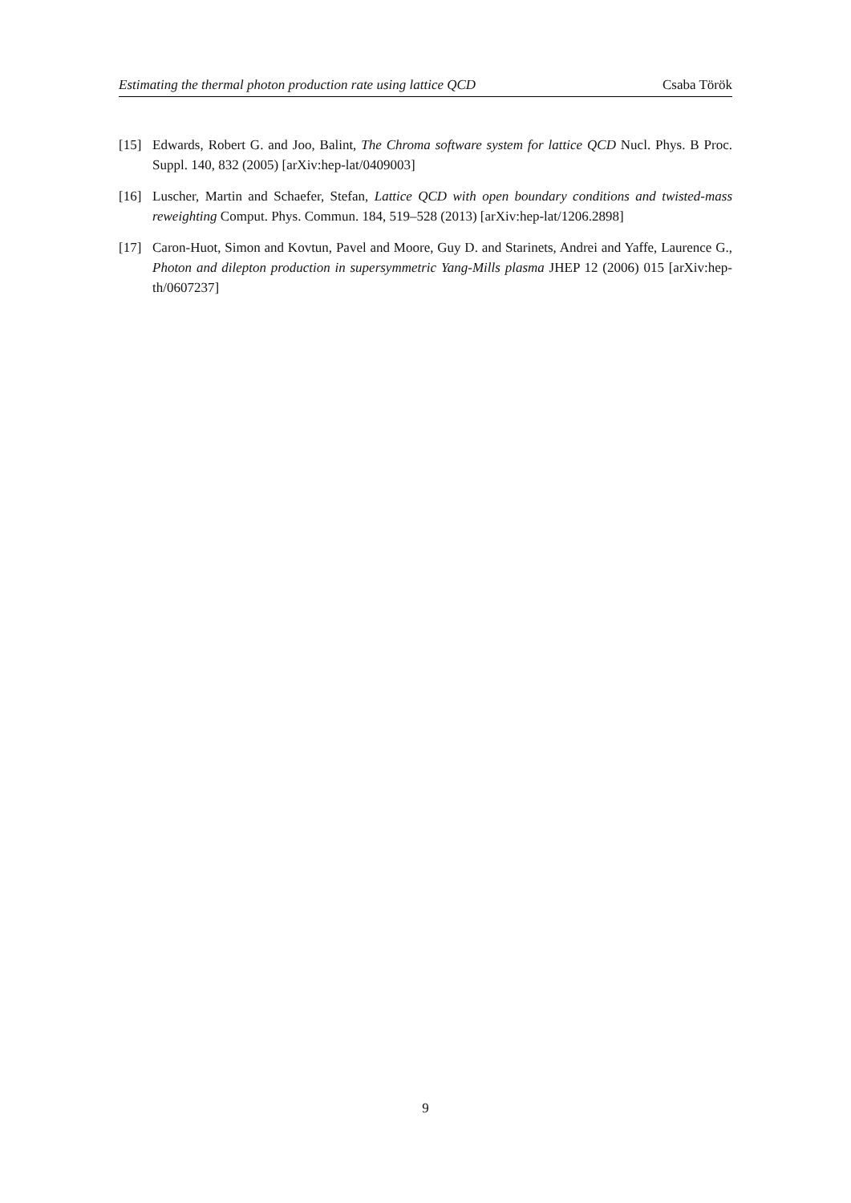Estimating the thermal photon production rate using lattice QCD Csaba Török
[15] Edwards, Robert G. and Joo, Balint, The Chroma software system for lattice QCD Nucl. Phys. B Proc. Suppl. 140, 832 (2005) [arXiv:hep-lat/0409003]
[16] Luscher, Martin and Schaefer, Stefan, Lattice QCD with open boundary conditions and twisted-mass reweighting Comput. Phys. Commun. 184, 519–528 (2013) [arXiv:hep-lat/1206.2898]
[17] Caron-Huot, Simon and Kovtun, Pavel and Moore, Guy D. and Starinets, Andrei and Yaffe, Laurence G., Photon and dilepton production in supersymmetric Yang-Mills plasma JHEP 12 (2006) 015 [arXiv:hep-th/0607237]
9